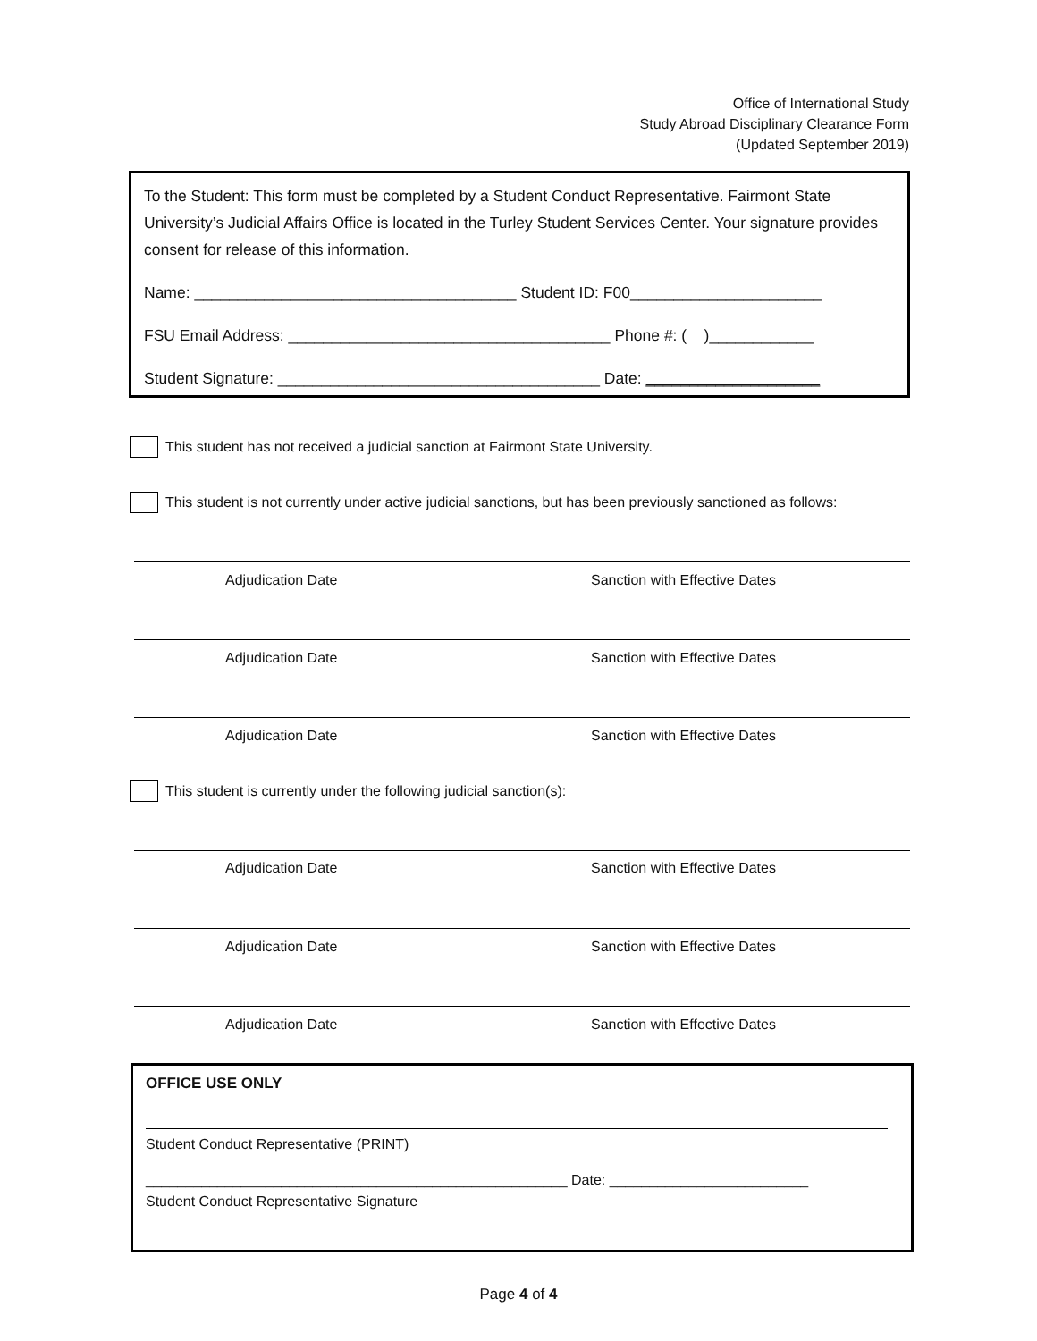Office of International Study
Study Abroad Disciplinary Clearance Form
(Updated September 2019)
To the Student: This form must be completed by a Student Conduct Representative. Fairmont State University’s Judicial Affairs Office is located in the Turley Student Services Center. Your signature provides consent for release of this information.
Name: _____________________________________ Student ID: F00______________________
FSU Email Address: _____________________________________ Phone #: ( )____________
Student Signature: _____________________________________ Date: ____________________
This student has not received a judicial sanction at Fairmont State University.
This student is not currently under active judicial sanctions, but has been previously sanctioned as follows:
Adjudication Date Sanction with Effective Dates
Adjudication Date Sanction with Effective Dates
Adjudication Date Sanction with Effective Dates
This student is currently under the following judicial sanction(s):
Adjudication Date Sanction with Effective Dates
Adjudication Date Sanction with Effective Dates
Adjudication Date Sanction with Effective Dates
OFFICE USE ONLY
Student Conduct Representative (PRINT)
_____________________________________________________ Date: _________________________
Student Conduct Representative Signature
Page 4 of 4